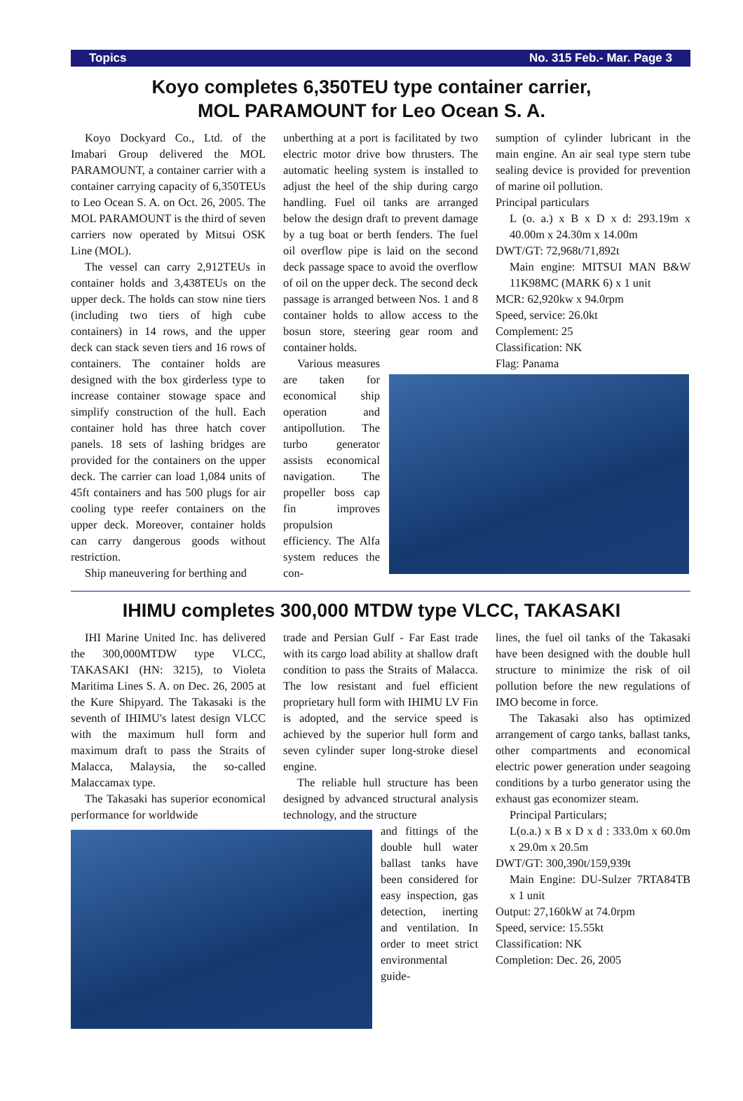Topics No. 315 Feb.- Mar. Page 3
Koyo completes 6,350TEU type container carrier,
MOL PARAMOUNT for Leo Ocean S. A.
Koyo Dockyard Co., Ltd. of the Imabari Group delivered the MOL PARAMOUNT, a container carrier with a container carrying capacity of 6,350TEUs to Leo Ocean S. A. on Oct. 26, 2005. The MOL PARAMOUNT is the third of seven carriers now operated by Mitsui OSK Line (MOL).
The vessel can carry 2,912TEUs in container holds and 3,438TEUs on the upper deck. The holds can stow nine tiers (including two tiers of high cube containers) in 14 rows, and the upper deck can stack seven tiers and 16 rows of containers. The container holds are designed with the box girderless type to increase container stowage space and simplify construction of the hull. Each container hold has three hatch cover panels. 18 sets of lashing bridges are provided for the containers on the upper deck. The carrier can load 1,084 units of 45ft containers and has 500 plugs for air cooling type reefer containers on the upper deck. Moreover, container holds can carry dangerous goods without restriction.
Ship maneuvering for berthing and
unberthing at a port is facilitated by two electric motor drive bow thrusters. The automatic heeling system is installed to adjust the heel of the ship during cargo handling. Fuel oil tanks are arranged below the design draft to prevent damage by a tug boat or berth fenders. The fuel oil overflow pipe is laid on the second deck passage space to avoid the overflow of oil on the upper deck. The second deck passage is arranged between Nos. 1 and 8 container holds to allow access to the bosun store, steering gear room and container holds.
Various measures are taken for economical ship operation and antipollution. The turbo generator assists economical navigation. The propeller boss cap fin improves propulsion efficiency. The Alfa system reduces the con-
sumption of cylinder lubricant in the main engine. An air seal type stern tube sealing device is provided for prevention of marine oil pollution.
Principal particulars
L (o. a.) x B x D x d: 293.19m x 40.00m x 24.30m x 14.00m
DWT/GT: 72,968t/71,892t
Main engine: MITSUI MAN B&W 11K98MC (MARK 6) x 1 unit
MCR: 62,920kw x 94.0rpm
Speed, service: 26.0kt
Complement: 25
Classification: NK
Flag: Panama
IHIMU completes 300,000 MTDW type VLCC, TAKASAKI
IHI Marine United Inc. has delivered the 300,000MTDW type VLCC, TAKASAKI (HN: 3215), to Violeta Maritima Lines S. A. on Dec. 26, 2005 at the Kure Shipyard. The Takasaki is the seventh of IHIMU's latest design VLCC with the maximum hull form and maximum draft to pass the Straits of Malacca, Malaysia, the so-called Malaccamax type.
The Takasaki has superior economical performance for worldwide
trade and Persian Gulf - Far East trade with its cargo load ability at shallow draft condition to pass the Straits of Malacca. The low resistant and fuel efficient proprietary hull form with IHIMU LV Fin is adopted, and the service speed is achieved by the superior hull form and seven cylinder super long-stroke diesel engine.
The reliable hull structure has been designed by advanced structural analysis technology, and the structure
and fittings of the double hull water ballast tanks have been considered for easy inspection, gas detection, inerting and ventilation. In order to meet strict environmental guide-
lines, the fuel oil tanks of the Takasaki have been designed with the double hull structure to minimize the risk of oil pollution before the new regulations of IMO become in force.
The Takasaki also has optimized arrangement of cargo tanks, ballast tanks, other compartments and economical electric power generation under seagoing conditions by a turbo generator using the exhaust gas economizer steam.
Principal Particulars;
L(o.a.) x B x D x d : 333.0m x 60.0m x 29.0m x 20.5m
DWT/GT: 300,390t/159,939t
Main Engine: DU-Sulzer 7RTA84TB x 1 unit
Output: 27,160kW at 74.0rpm
Speed, service: 15.55kt
Classification: NK
Completion: Dec. 26, 2005